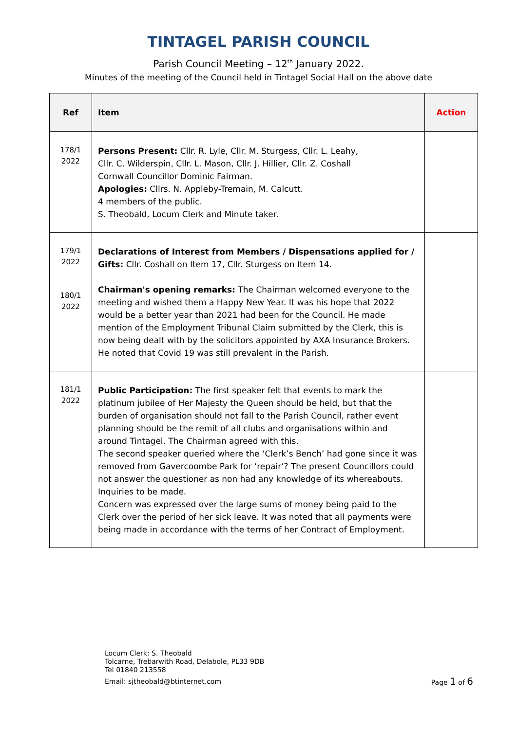TINTAGEL PARISH COUNCIL
Parish Council Meeting – 12<sup>th</sup> January 2022.
Minutes of the meeting of the Council held in Tintagel Social Hall on the above date
| Ref | Item | Action |
| --- | --- | --- |
| 178/1 2022 | Persons Present: Cllr. R. Lyle, Cllr. M. Sturgess, Cllr. L. Leahy, Cllr. C. Wilderspin, Cllr. L. Mason, Cllr. J. Hillier, Cllr. Z. Coshall Cornwall Councillor Dominic Fairman. Apologies: Cllrs. N. Appleby-Tremain, M. Calcutt. 4 members of the public. S. Theobald, Locum Clerk and Minute taker. | |
| 179/1 2022 180/1 2022 | Declarations of Interest from Members / Dispensations applied for / Gifts: Cllr. Coshall on Item 17, Cllr. Sturgess on Item 14. Chairman's opening remarks: The Chairman welcomed everyone to the meeting and wished them a Happy New Year. It was his hope that 2022 would be a better year than 2021 had been for the Council. He made mention of the Employment Tribunal Claim submitted by the Clerk, this is now being dealt with by the solicitors appointed by AXA Insurance Brokers. He noted that Covid 19 was still prevalent in the Parish. | |
| 181/1 2022 | Public Participation: The first speaker felt that events to mark the platinum jubilee of Her Majesty the Queen should be held, but that the burden of organisation should not fall to the Parish Council, rather event planning should be the remit of all clubs and organisations within and around Tintagel. The Chairman agreed with this. The second speaker queried where the ‘Clerk’s Bench’ had gone since it was removed from Gavercoombe Park for ‘repair’? The present Councillors could not answer the questioner as non had any knowledge of its whereabouts. Inquiries to be made. Concern was expressed over the large sums of money being paid to the Clerk over the period of her sick leave. It was noted that all payments were being made in accordance with the terms of her Contract of Employment. | |
Locum Clerk: S. Theobald
Tolcarne, Trebarwith Road, Delabole, PL33 9DB
Tel 01840 213558
Email: sjtheobald@btinternet.com
Page 1 of 6